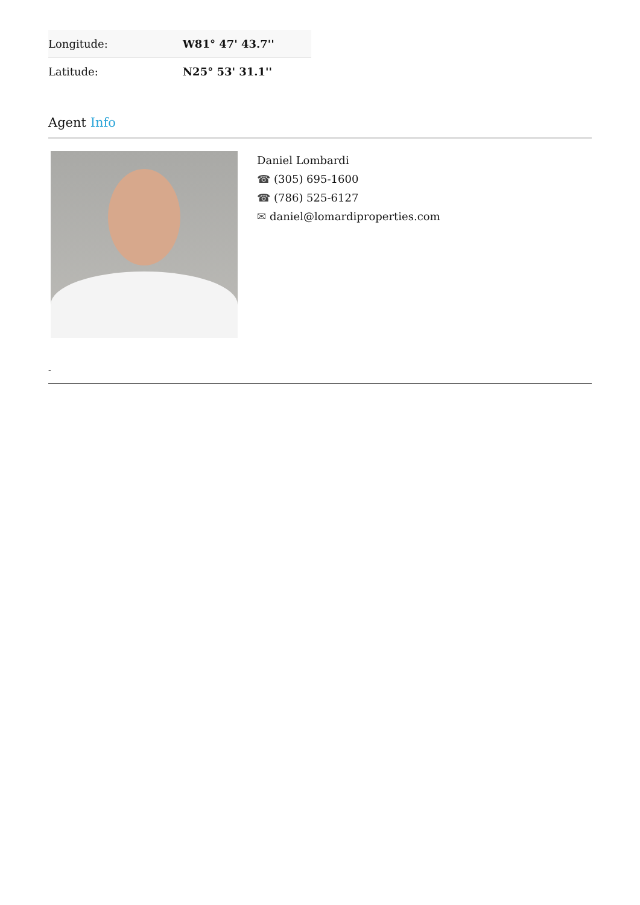| Longitude: | W81° 47' 43.7'' |
| Latitude: | N25° 53' 31.1'' |
Agent Info
Daniel Lombardi
☎ (305) 695-1600
☎ (786) 525-6127
✉ daniel@lomardiproperties.com
-